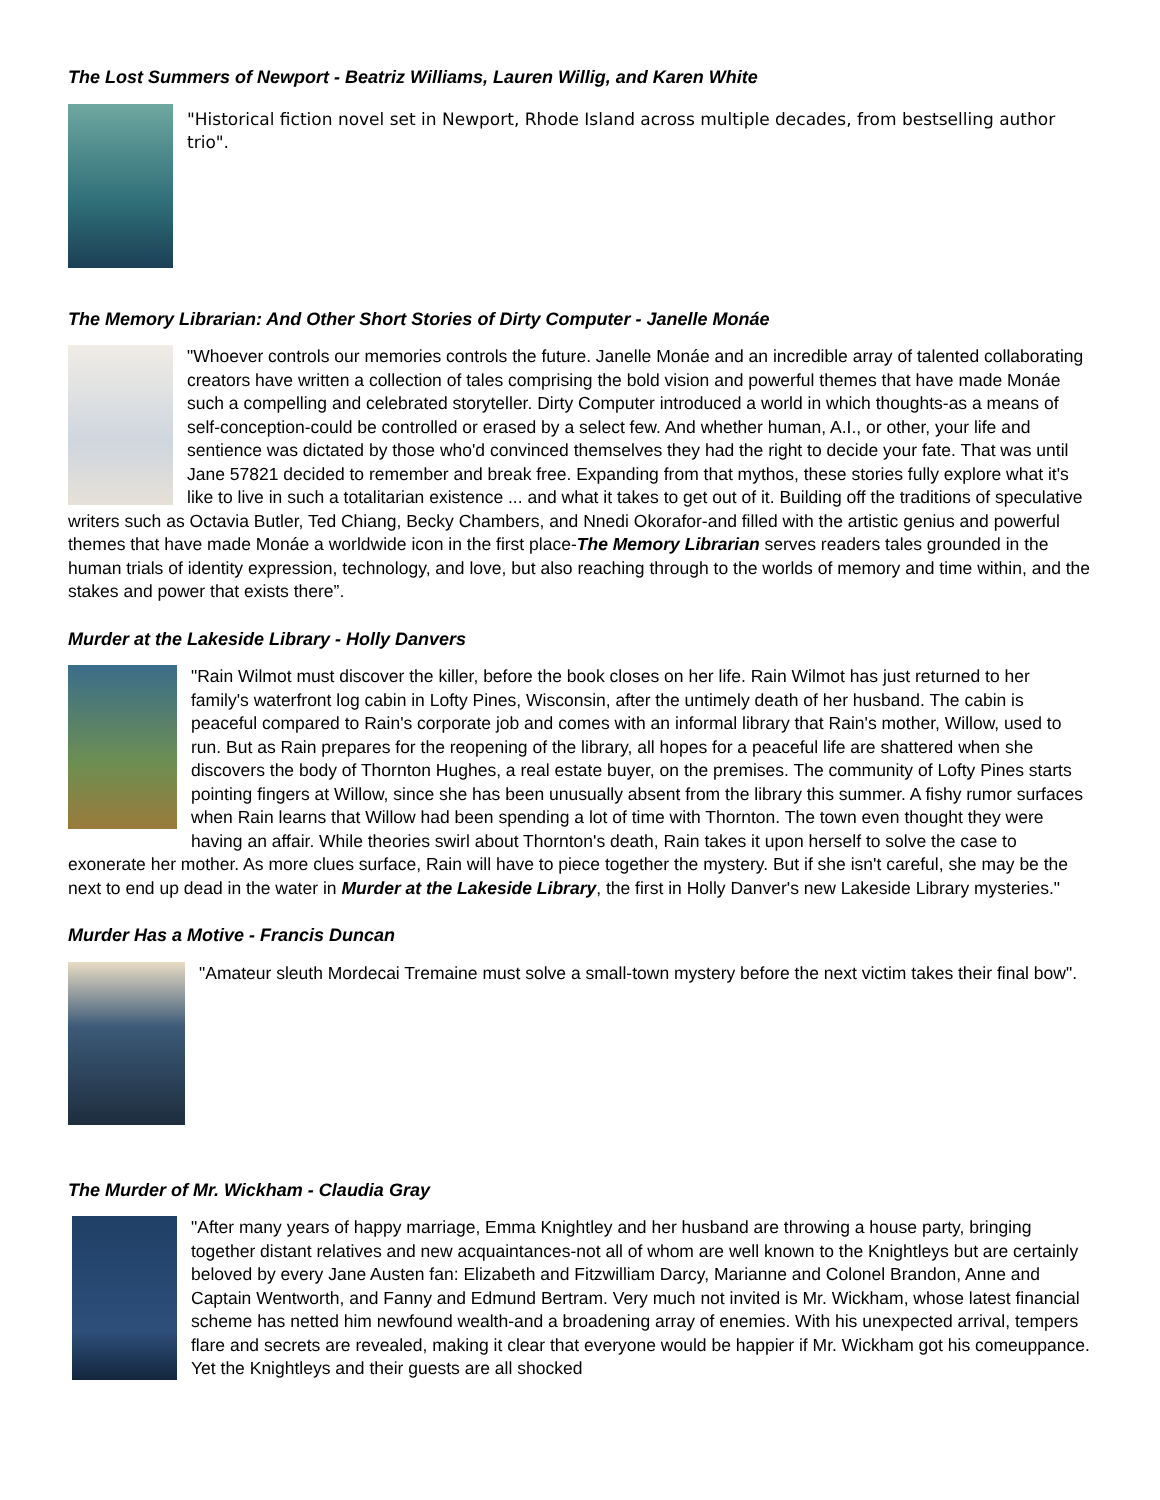The Lost Summers of Newport - Beatriz Williams, Lauren Willig, and Karen White
"Historical fiction novel set in Newport, Rhode Island across multiple decades, from bestselling author trio".
The Memory Librarian: And Other Short Stories of Dirty Computer - Janelle Monáe
"Whoever controls our memories controls the future. Janelle Monáe and an incredible array of talented collaborating creators have written a collection of tales comprising the bold vision and powerful themes that have made Monáe such a compelling and celebrated storyteller. Dirty Computer introduced a world in which thoughts-as a means of self-conception-could be controlled or erased by a select few. And whether human, A.I., or other, your life and sentience was dictated by those who'd convinced themselves they had the right to decide your fate. That was until Jane 57821 decided to remember and break free. Expanding from that mythos, these stories fully explore what it's like to live in such a totalitarian existence ... and what it takes to get out of it. Building off the traditions of speculative writers such as Octavia Butler, Ted Chiang, Becky Chambers, and Nnedi Okorafor-and filled with the artistic genius and powerful themes that have made Monáe a worldwide icon in the first place-The Memory Librarian serves readers tales grounded in the human trials of identity expression, technology, and love, but also reaching through to the worlds of memory and time within, and the stakes and power that exists there”.
Murder at the Lakeside Library - Holly Danvers
"Rain Wilmot must discover the killer, before the book closes on her life. Rain Wilmot has just returned to her family's waterfront log cabin in Lofty Pines, Wisconsin, after the untimely death of her husband. The cabin is peaceful compared to Rain's corporate job and comes with an informal library that Rain's mother, Willow, used to run. But as Rain prepares for the reopening of the library, all hopes for a peaceful life are shattered when she discovers the body of Thornton Hughes, a real estate buyer, on the premises. The community of Lofty Pines starts pointing fingers at Willow, since she has been unusually absent from the library this summer. A fishy rumor surfaces when Rain learns that Willow had been spending a lot of time with Thornton. The town even thought they were having an affair. While theories swirl about Thornton's death, Rain takes it upon herself to solve the case to exonerate her mother. As more clues surface, Rain will have to piece together the mystery. But if she isn't careful, she may be the next to end up dead in the water in Murder at the Lakeside Library, the first in Holly Danver's new Lakeside Library mysteries."
Murder Has a Motive - Francis Duncan
"Amateur sleuth Mordecai Tremaine must solve a small-town mystery before the next victim takes their final bow".
The Murder of Mr. Wickham - Claudia Gray
"After many years of happy marriage, Emma Knightley and her husband are throwing a house party, bringing together distant relatives and new acquaintances-not all of whom are well known to the Knightleys but are certainly beloved by every Jane Austen fan: Elizabeth and Fitzwilliam Darcy, Marianne and Colonel Brandon, Anne and Captain Wentworth, and Fanny and Edmund Bertram. Very much not invited is Mr. Wickham, whose latest financial scheme has netted him newfound wealth-and a broadening array of enemies. With his unexpected arrival, tempers flare and secrets are revealed, making it clear that everyone would be happier if Mr. Wickham got his comeuppance. Yet the Knightleys and their guests are all shocked